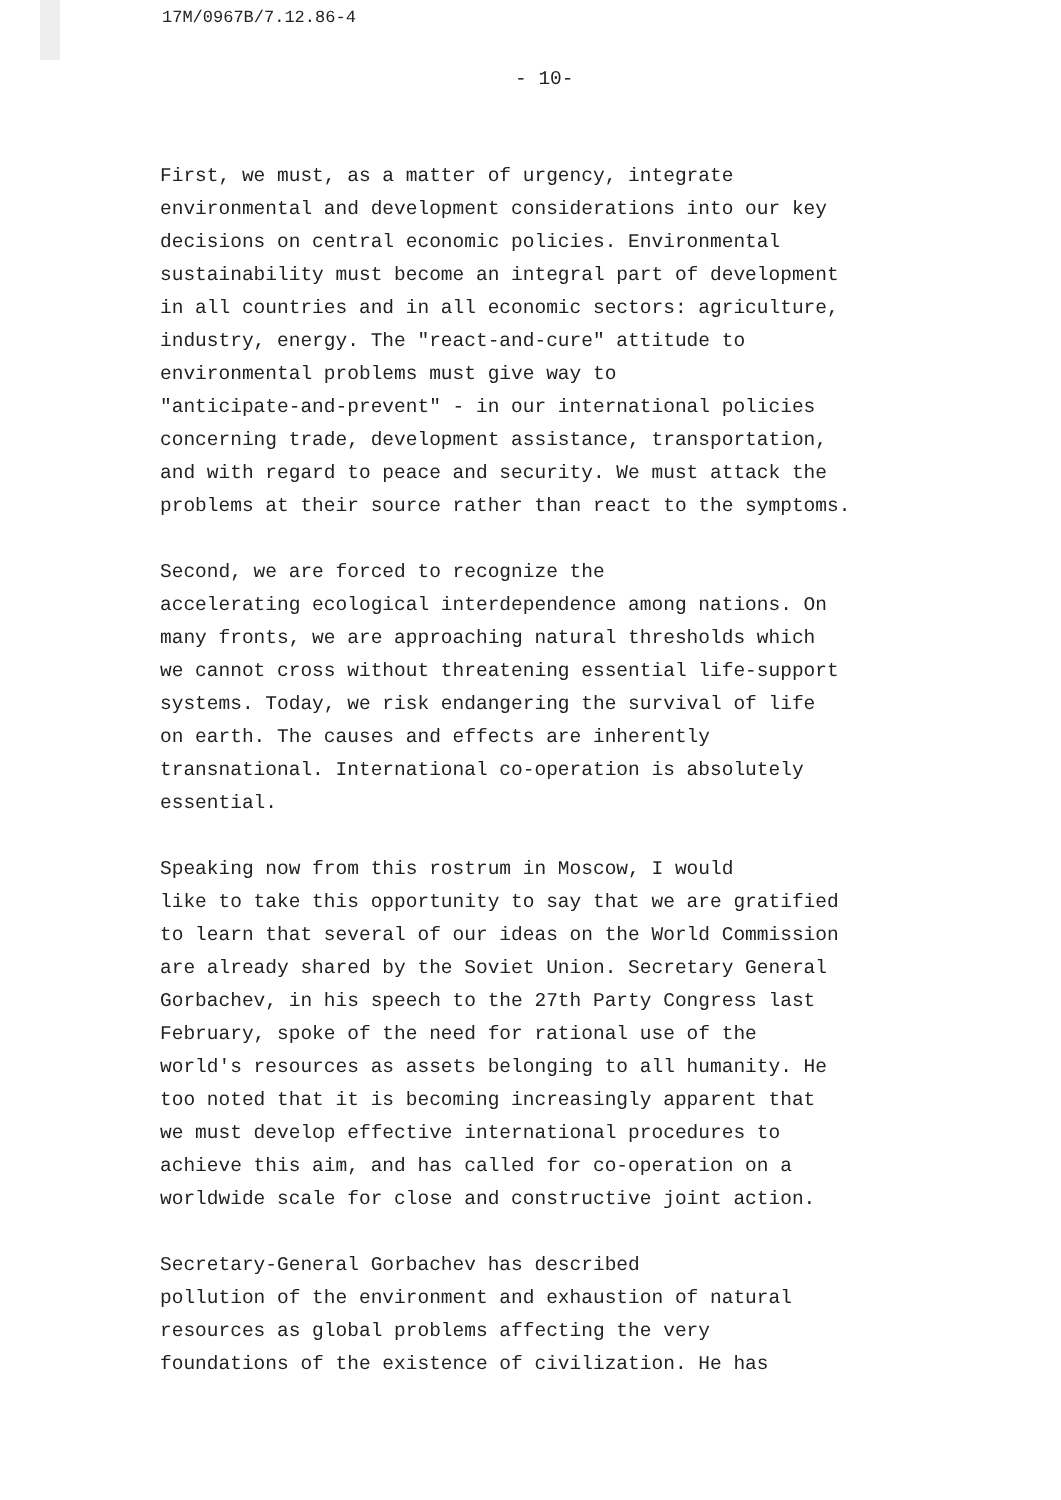17M/0967B/7.12.86-4
- 10-
First, we must, as a matter of urgency, integrate environmental and development considerations into our key decisions on central economic policies. Environmental sustainability must become an integral part of development in all countries and in all economic sectors: agriculture, industry, energy. The "react-and-cure" attitude to environmental problems must give way to "anticipate-and-prevent" - in our international policies concerning trade, development assistance, transportation, and with regard to peace and security. We must attack the problems at their source rather than react to the symptoms.
Second, we are forced to recognize the accelerating ecological interdependence among nations. On many fronts, we are approaching natural thresholds which we cannot cross without threatening essential life-support systems. Today, we risk endangering the survival of life on earth. The causes and effects are inherently transnational. International co-operation is absolutely essential.
Speaking now from this rostrum in Moscow, I would like to take this opportunity to say that we are gratified to learn that several of our ideas on the World Commission are already shared by the Soviet Union. Secretary General Gorbachev, in his speech to the 27th Party Congress last February, spoke of the need for rational use of the world's resources as assets belonging to all humanity. He too noted that it is becoming increasingly apparent that we must develop effective international procedures to achieve this aim, and has called for co-operation on a worldwide scale for close and constructive joint action.
Secretary-General Gorbachev has described pollution of the environment and exhaustion of natural resources as global problems affecting the very foundations of the existence of civilization. He has